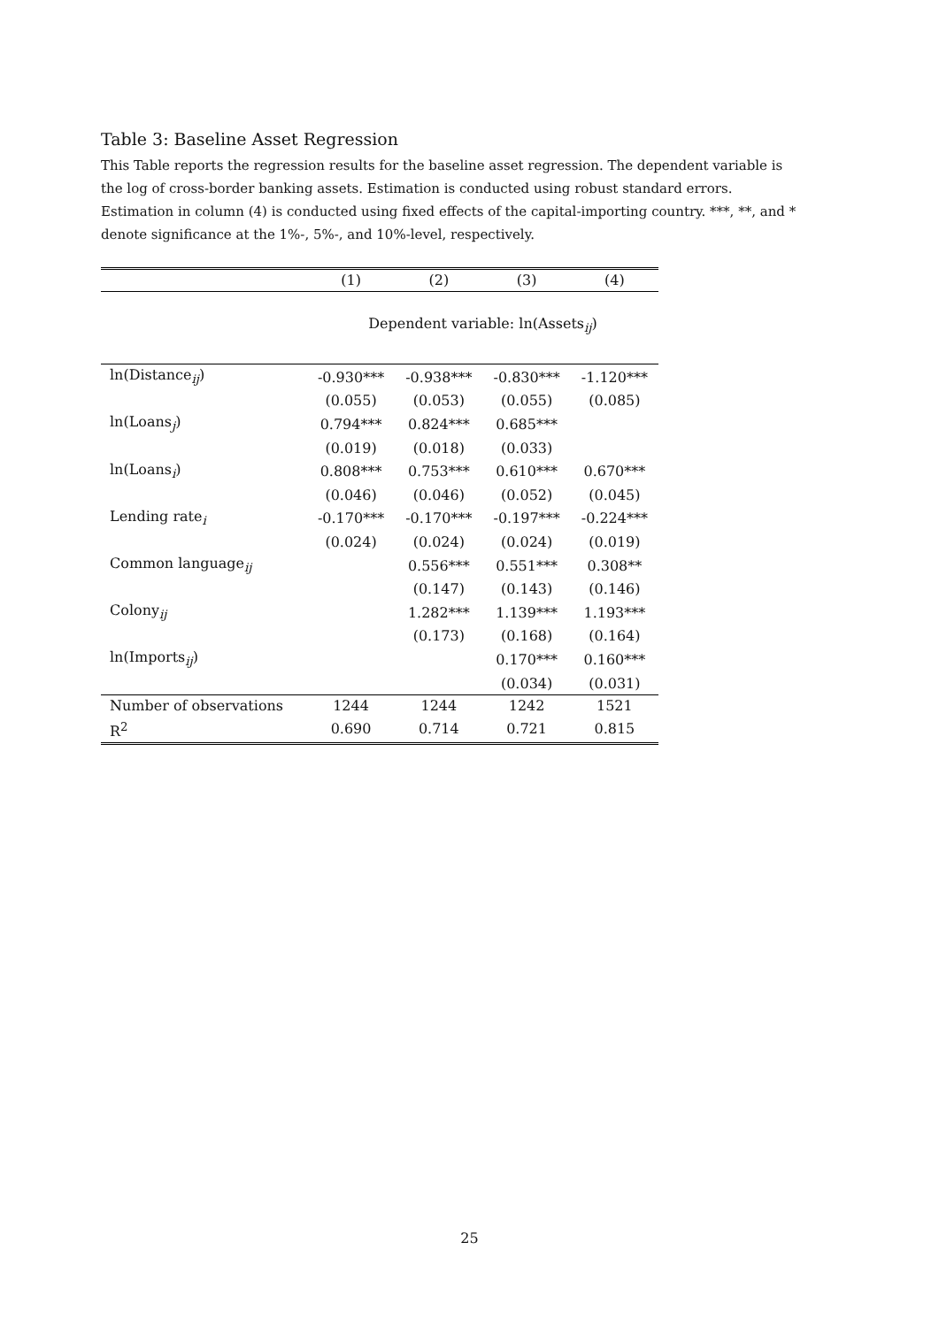Table 3: Baseline Asset Regression
This Table reports the regression results for the baseline asset regression. The dependent variable is the log of cross-border banking assets. Estimation is conducted using robust standard errors. Estimation in column (4) is conducted using fixed effects of the capital-importing country. ***, **, and * denote significance at the 1%-, 5%-, and 10%-level, respectively.
| | (1) | (2) | (3) | (4) |
| --- | --- | --- | --- | --- |
| | Dependent variable: ln(Assets<sub>ij</sub>) | | | |
| ln(Distance<sub>ij</sub>) | -0.930*** | -0.938*** | -0.830*** | -1.120*** |
| | (0.055) | (0.053) | (0.055) | (0.085) |
| ln(Loans<sub>j</sub>) | 0.794*** | 0.824*** | 0.685*** | |
| | (0.019) | (0.018) | (0.033) | |
| ln(Loans<sub>i</sub>) | 0.808*** | 0.753*** | 0.610*** | 0.670*** |
| | (0.046) | (0.046) | (0.052) | (0.045) |
| Lending rate<sub>i</sub> | -0.170*** | -0.170*** | -0.197*** | -0.224*** |
| | (0.024) | (0.024) | (0.024) | (0.019) |
| Common language<sub>ij</sub> | | 0.556*** | 0.551*** | 0.308** |
| | | (0.147) | (0.143) | (0.146) |
| Colony<sub>ij</sub> | | 1.282*** | 1.139*** | 1.193*** |
| | | (0.173) | (0.168) | (0.164) |
| ln(Imports<sub>ij</sub>) | | | 0.170*** | 0.160*** |
| | | | (0.034) | (0.031) |
| Number of observations | 1244 | 1244 | 1242 | 1521 |
| R<sup>2</sup> | 0.690 | 0.714 | 0.721 | 0.815 |
25